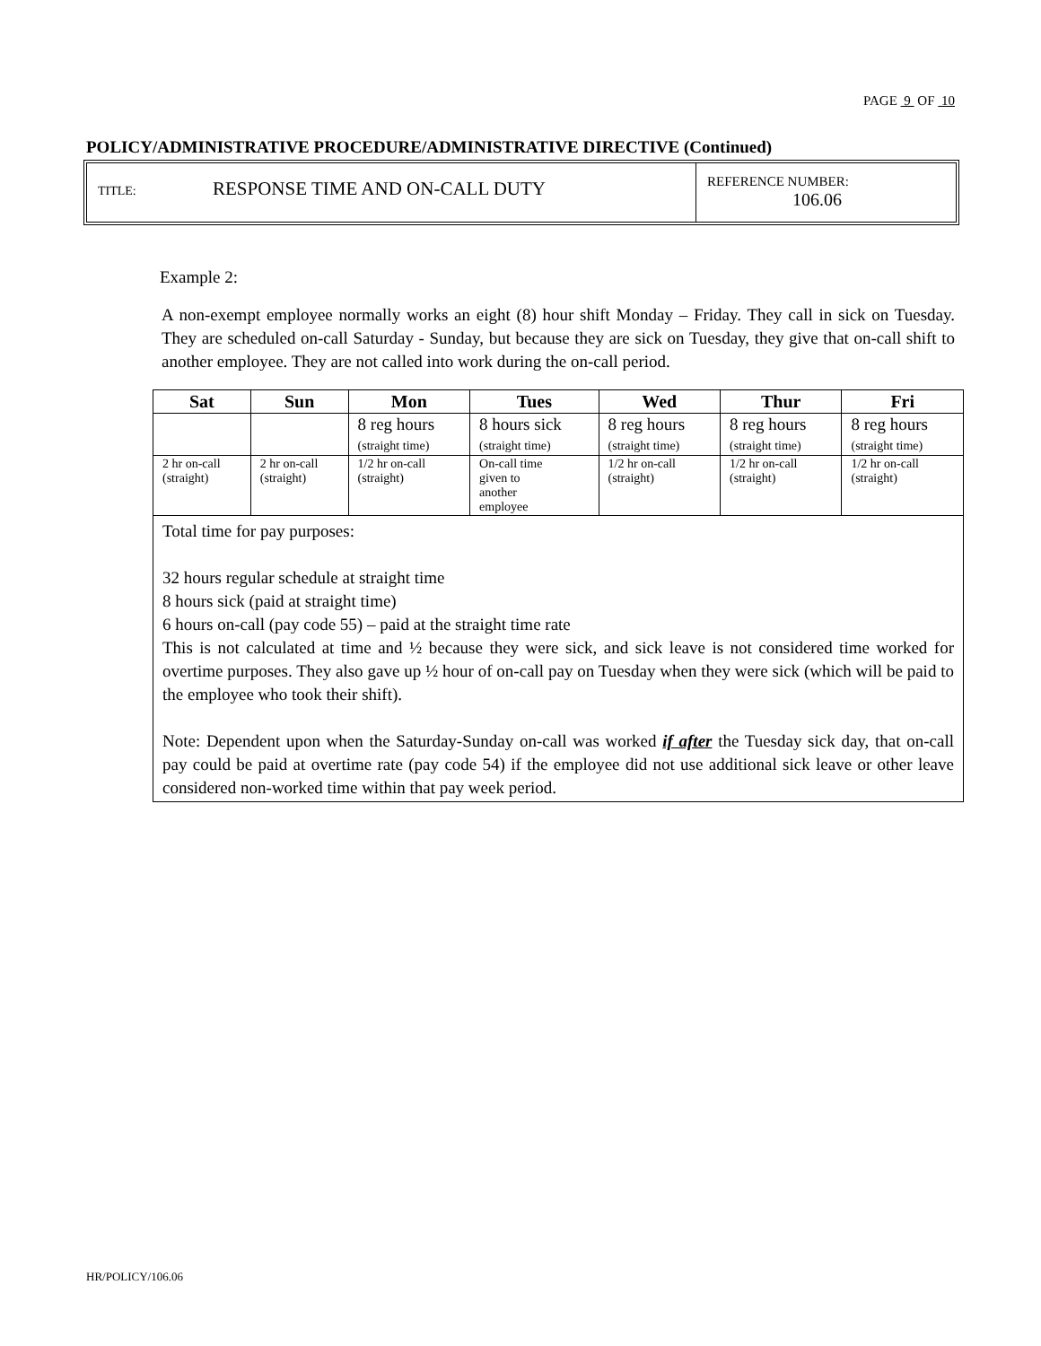PAGE 9 OF 10
POLICY/ADMINISTRATIVE PROCEDURE/ADMINISTRATIVE DIRECTIVE (Continued)
TITLE: RESPONSE TIME AND ON-CALL DUTY
REFERENCE NUMBER:
106.06
Example 2:
A non-exempt employee normally works an eight (8) hour shift Monday – Friday. They call in sick on Tuesday. They are scheduled on-call Saturday - Sunday, but because they are sick on Tuesday, they give that on-call shift to another employee. They are not called into work during the on-call period.
| Sat | Sun | Mon | Tues | Wed | Thur | Fri |
| --- | --- | --- | --- | --- | --- | --- |
| | | 8 reg hours (straight time) | 8 hours sick (straight time) | 8 reg hours (straight time) | 8 reg hours (straight time) | 8 reg hours (straight time) |
| 2 hr on-call (straight) | 2 hr on-call (straight) | 1/2 hr on-call (straight) | On-call time given to another employee | 1/2 hr on-call (straight) | 1/2 hr on-call (straight) | 1/2 hr on-call (straight) |
Total time for pay purposes:
32 hours regular schedule at straight time
8 hours sick (paid at straight time)
6 hours on-call (pay code 55) – paid at the straight time rate
This is not calculated at time and ½ because they were sick, and sick leave is not considered time worked for overtime purposes. They also gave up ½ hour of on-call pay on Tuesday when they were sick (which will be paid to the employee who took their shift).
Note: Dependent upon when the Saturday-Sunday on-call was worked if after the Tuesday sick day, that on-call pay could be paid at overtime rate (pay code 54) if the employee did not use additional sick leave or other leave considered non-worked time within that pay week period.
HR/POLICY/106.06